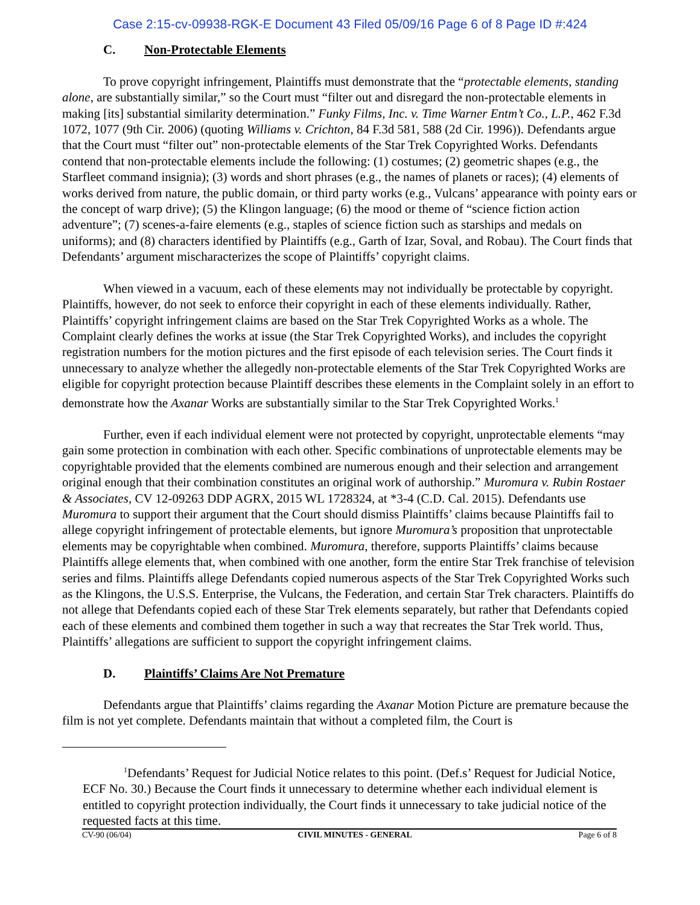Case 2:15-cv-09938-RGK-E Document 43 Filed 05/09/16 Page 6 of 8 Page ID #:424
C. Non-Protectable Elements
To prove copyright infringement, Plaintiffs must demonstrate that the “protectable elements, standing alone, are substantially similar,” so the Court must “filter out and disregard the non-protectable elements in making [its] substantial similarity determination.” Funky Films, Inc. v. Time Warner Entm’t Co., L.P., 462 F.3d 1072, 1077 (9th Cir. 2006) (quoting Williams v. Crichton, 84 F.3d 581, 588 (2d Cir. 1996)). Defendants argue that the Court must “filter out” non-protectable elements of the Star Trek Copyrighted Works. Defendants contend that non-protectable elements include the following: (1) costumes; (2) geometric shapes (e.g., the Starfleet command insignia); (3) words and short phrases (e.g., the names of planets or races); (4) elements of works derived from nature, the public domain, or third party works (e.g., Vulcans’ appearance with pointy ears or the concept of warp drive); (5) the Klingon language; (6) the mood or theme of “science fiction action adventure”; (7) scenes-a-faire elements (e.g., staples of science fiction such as starships and medals on uniforms); and (8) characters identified by Plaintiffs (e.g., Garth of Izar, Soval, and Robau). The Court finds that Defendants’ argument mischaracterizes the scope of Plaintiffs’ copyright claims.
When viewed in a vacuum, each of these elements may not individually be protectable by copyright. Plaintiffs, however, do not seek to enforce their copyright in each of these elements individually. Rather, Plaintiffs’ copyright infringement claims are based on the Star Trek Copyrighted Works as a whole. The Complaint clearly defines the works at issue (the Star Trek Copyrighted Works), and includes the copyright registration numbers for the motion pictures and the first episode of each television series. The Court finds it unnecessary to analyze whether the allegedly non-protectable elements of the Star Trek Copyrighted Works are eligible for copyright protection because Plaintiff describes these elements in the Complaint solely in an effort to demonstrate how the Axanar Works are substantially similar to the Star Trek Copyrighted Works.<sup>1</sup>
Further, even if each individual element were not protected by copyright, unprotectable elements “may gain some protection in combination with each other. Specific combinations of unprotectable elements may be copyrightable provided that the elements combined are numerous enough and their selection and arrangement original enough that their combination constitutes an original work of authorship.” Muromura v. Rubin Rostaer & Associates, CV 12-09263 DDP AGRX, 2015 WL 1728324, at *3-4 (C.D. Cal. 2015). Defendants use Muromura to support their argument that the Court should dismiss Plaintiffs’ claims because Plaintiffs fail to allege copyright infringement of protectable elements, but ignore Muromura’s proposition that unprotectable elements may be copyrightable when combined. Muromura, therefore, supports Plaintiffs’ claims because Plaintiffs allege elements that, when combined with one another, form the entire Star Trek franchise of television series and films. Plaintiffs allege Defendants copied numerous aspects of the Star Trek Copyrighted Works such as the Klingons, the U.S.S. Enterprise, the Vulcans, the Federation, and certain Star Trek characters. Plaintiffs do not allege that Defendants copied each of these Star Trek elements separately, but rather that Defendants copied each of these elements and combined them together in such a way that recreates the Star Trek world. Thus, Plaintiffs’ allegations are sufficient to support the copyright infringement claims.
D. Plaintiffs’ Claims Are Not Premature
Defendants argue that Plaintiffs’ claims regarding the Axanar Motion Picture are premature because the film is not yet complete. Defendants maintain that without a completed film, the Court is
<sup>1</sup> Defendants’ Request for Judicial Notice relates to this point. (Def.s’ Request for Judicial Notice, ECF No. 30.) Because the Court finds it unnecessary to determine whether each individual element is entitled to copyright protection individually, the Court finds it unnecessary to take judicial notice of the requested facts at this time.
CV-90 (06/04) CIVIL MINUTES - GENERAL Page 6 of 8